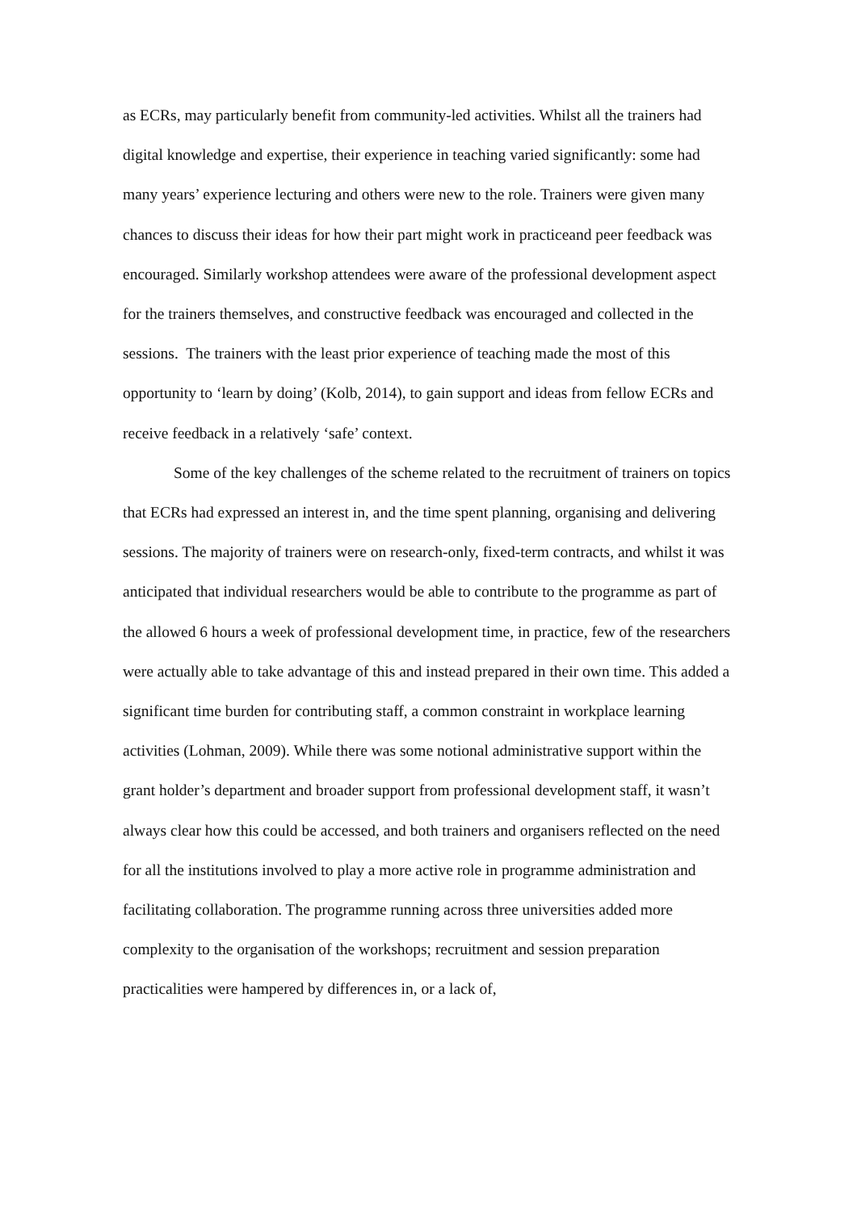as ECRs, may particularly benefit from community-led activities. Whilst all the trainers had digital knowledge and expertise, their experience in teaching varied significantly: some had many years’ experience lecturing and others were new to the role. Trainers were given many chances to discuss their ideas for how their part might work in practiceand peer feedback was encouraged. Similarly workshop attendees were aware of the professional development aspect for the trainers themselves, and constructive feedback was encouraged and collected in the sessions. The trainers with the least prior experience of teaching made the most of this opportunity to ‘learn by doing’ (Kolb, 2014), to gain support and ideas from fellow ECRs and receive feedback in a relatively ‘safe’ context.
Some of the key challenges of the scheme related to the recruitment of trainers on topics that ECRs had expressed an interest in, and the time spent planning, organising and delivering sessions. The majority of trainers were on research-only, fixed-term contracts, and whilst it was anticipated that individual researchers would be able to contribute to the programme as part of the allowed 6 hours a week of professional development time, in practice, few of the researchers were actually able to take advantage of this and instead prepared in their own time. This added a significant time burden for contributing staff, a common constraint in workplace learning activities (Lohman, 2009). While there was some notional administrative support within the grant holder’s department and broader support from professional development staff, it wasn’t always clear how this could be accessed, and both trainers and organisers reflected on the need for all the institutions involved to play a more active role in programme administration and facilitating collaboration. The programme running across three universities added more complexity to the organisation of the workshops; recruitment and session preparation practicalities were hampered by differences in, or a lack of,